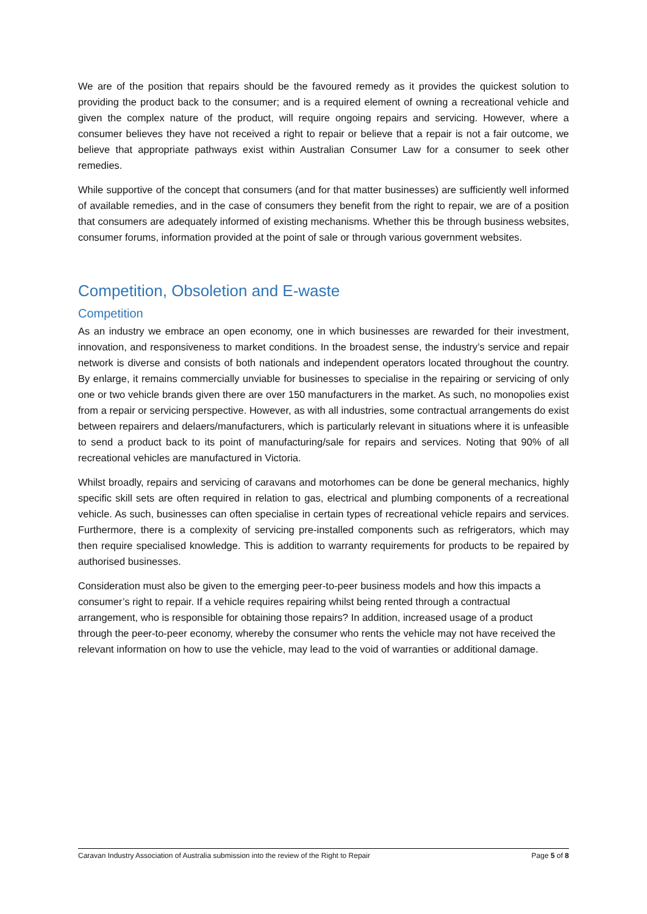We are of the position that repairs should be the favoured remedy as it provides the quickest solution to providing the product back to the consumer; and is a required element of owning a recreational vehicle and given the complex nature of the product, will require ongoing repairs and servicing. However, where a consumer believes they have not received a right to repair or believe that a repair is not a fair outcome, we believe that appropriate pathways exist within Australian Consumer Law for a consumer to seek other remedies.
While supportive of the concept that consumers (and for that matter businesses) are sufficiently well informed of available remedies, and in the case of consumers they benefit from the right to repair, we are of a position that consumers are adequately informed of existing mechanisms. Whether this be through business websites, consumer forums, information provided at the point of sale or through various government websites.
Competition, Obsoletion and E-waste
Competition
As an industry we embrace an open economy, one in which businesses are rewarded for their investment, innovation, and responsiveness to market conditions. In the broadest sense, the industry’s service and repair network is diverse and consists of both nationals and independent operators located throughout the country. By enlarge, it remains commercially unviable for businesses to specialise in the repairing or servicing of only one or two vehicle brands given there are over 150 manufacturers in the market. As such, no monopolies exist from a repair or servicing perspective. However, as with all industries, some contractual arrangements do exist between repairers and delaers/manufacturers, which is particularly relevant in situations where it is unfeasible to send a product back to its point of manufacturing/sale for repairs and services. Noting that 90% of all recreational vehicles are manufactured in Victoria.
Whilst broadly, repairs and servicing of caravans and motorhomes can be done be general mechanics, highly specific skill sets are often required in relation to gas, electrical and plumbing components of a recreational vehicle. As such, businesses can often specialise in certain types of recreational vehicle repairs and services. Furthermore, there is a complexity of servicing pre-installed components such as refrigerators, which may then require specialised knowledge. This is addition to warranty requirements for products to be repaired by authorised businesses.
Consideration must also be given to the emerging peer-to-peer business models and how this impacts a consumer’s right to repair. If a vehicle requires repairing whilst being rented through a contractual arrangement, who is responsible for obtaining those repairs? In addition, increased usage of a product through the peer-to-peer economy, whereby the consumer who rents the vehicle may not have received the relevant information on how to use the vehicle, may lead to the void of warranties or additional damage.
Caravan Industry Association of Australia submission into the review of the Right to Repair Page 5 of 8